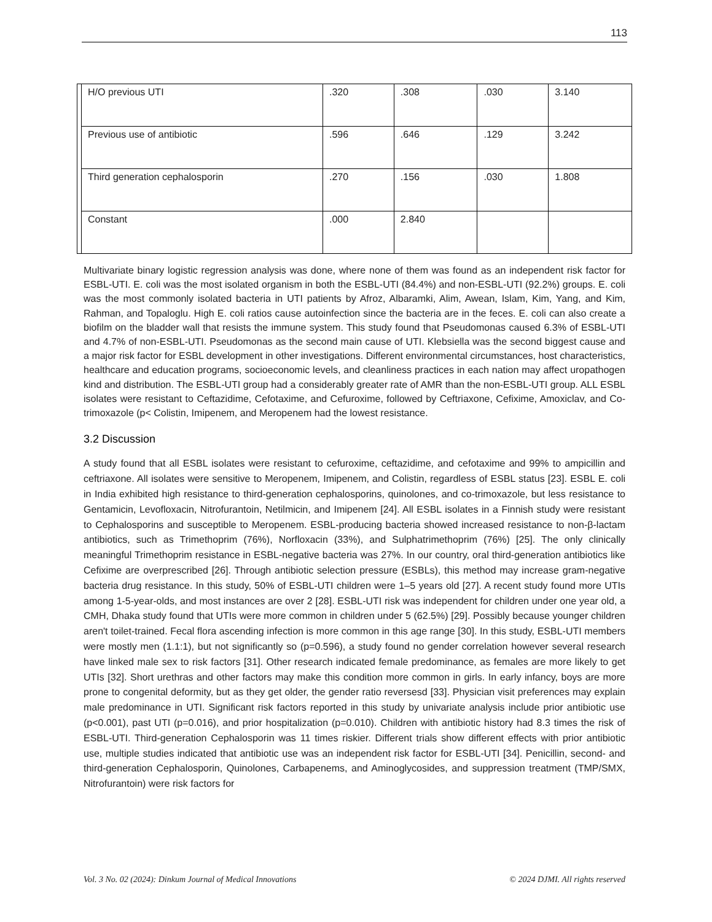113
| | H/O previous UTI | .320 | .308 | .030 | 3.140 |
| | Previous use of antibiotic | .596 | .646 | .129 | 3.242 |
| | Third generation cephalosporin | .270 | .156 | .030 | 1.808 |
| | Constant | .000 | 2.840 | | |
Multivariate binary logistic regression analysis was done, where none of them was found as an independent risk factor for ESBL-UTI. E. coli was the most isolated organism in both the ESBL-UTI (84.4%) and non-ESBL-UTI (92.2%) groups. E. coli was the most commonly isolated bacteria in UTI patients by Afroz, Albaramki, Alim, Awean, Islam, Kim, Yang, and Kim, Rahman, and Topaloglu. High E. coli ratios cause autoinfection since the bacteria are in the feces. E. coli can also create a biofilm on the bladder wall that resists the immune system. This study found that Pseudomonas caused 6.3% of ESBL-UTI and 4.7% of non-ESBL-UTI. Pseudomonas as the second main cause of UTI. Klebsiella was the second biggest cause and a major risk factor for ESBL development in other investigations. Different environmental circumstances, host characteristics, healthcare and education programs, socioeconomic levels, and cleanliness practices in each nation may affect uropathogen kind and distribution. The ESBL-UTI group had a considerably greater rate of AMR than the non-ESBL-UTI group. ALL ESBL isolates were resistant to Ceftazidime, Cefotaxime, and Cefuroxime, followed by Ceftriaxone, Cefixime, Amoxiclav, and Co-trimoxazole (p< Colistin, Imipenem, and Meropenem had the lowest resistance.
3.2 Discussion
A study found that all ESBL isolates were resistant to cefuroxime, ceftazidime, and cefotaxime and 99% to ampicillin and ceftriaxone. All isolates were sensitive to Meropenem, Imipenem, and Colistin, regardless of ESBL status [23]. ESBL E. coli in India exhibited high resistance to third-generation cephalosporins, quinolones, and co-trimoxazole, but less resistance to Gentamicin, Levofloxacin, Nitrofurantoin, Netilmicin, and Imipenem [24]. All ESBL isolates in a Finnish study were resistant to Cephalosporins and susceptible to Meropenem. ESBL-producing bacteria showed increased resistance to non-β-lactam antibiotics, such as Trimethoprim (76%), Norfloxacin (33%), and Sulphatrimethoprim (76%) [25]. The only clinically meaningful Trimethoprim resistance in ESBL-negative bacteria was 27%. In our country, oral third-generation antibiotics like Cefixime are overprescribed [26]. Through antibiotic selection pressure (ESBLs), this method may increase gram-negative bacteria drug resistance. In this study, 50% of ESBL-UTI children were 1–5 years old [27]. A recent study found more UTIs among 1-5-year-olds, and most instances are over 2 [28]. ESBL-UTI risk was independent for children under one year old, a CMH, Dhaka study found that UTIs were more common in children under 5 (62.5%) [29]. Possibly because younger children aren't toilet-trained. Fecal flora ascending infection is more common in this age range [30]. In this study, ESBL-UTI members were mostly men (1.1:1), but not significantly so (p=0.596), a study found no gender correlation however several research have linked male sex to risk factors [31]. Other research indicated female predominance, as females are more likely to get UTIs [32]. Short urethras and other factors may make this condition more common in girls. In early infancy, boys are more prone to congenital deformity, but as they get older, the gender ratio reversesd [33]. Physician visit preferences may explain male predominance in UTI. Significant risk factors reported in this study by univariate analysis include prior antibiotic use (p<0.001), past UTI (p=0.016), and prior hospitalization (p=0.010). Children with antibiotic history had 8.3 times the risk of ESBL-UTI. Third-generation Cephalosporin was 11 times riskier. Different trials show different effects with prior antibiotic use, multiple studies indicated that antibiotic use was an independent risk factor for ESBL-UTI [34]. Penicillin, second- and third-generation Cephalosporin, Quinolones, Carbapenems, and Aminoglycosides, and suppression treatment (TMP/SMX, Nitrofurantoin) were risk factors for
Vol. 3 No. 02 (2024): Dinkum Journal of Medical Innovations © 2024 DJMI. All rights reserved